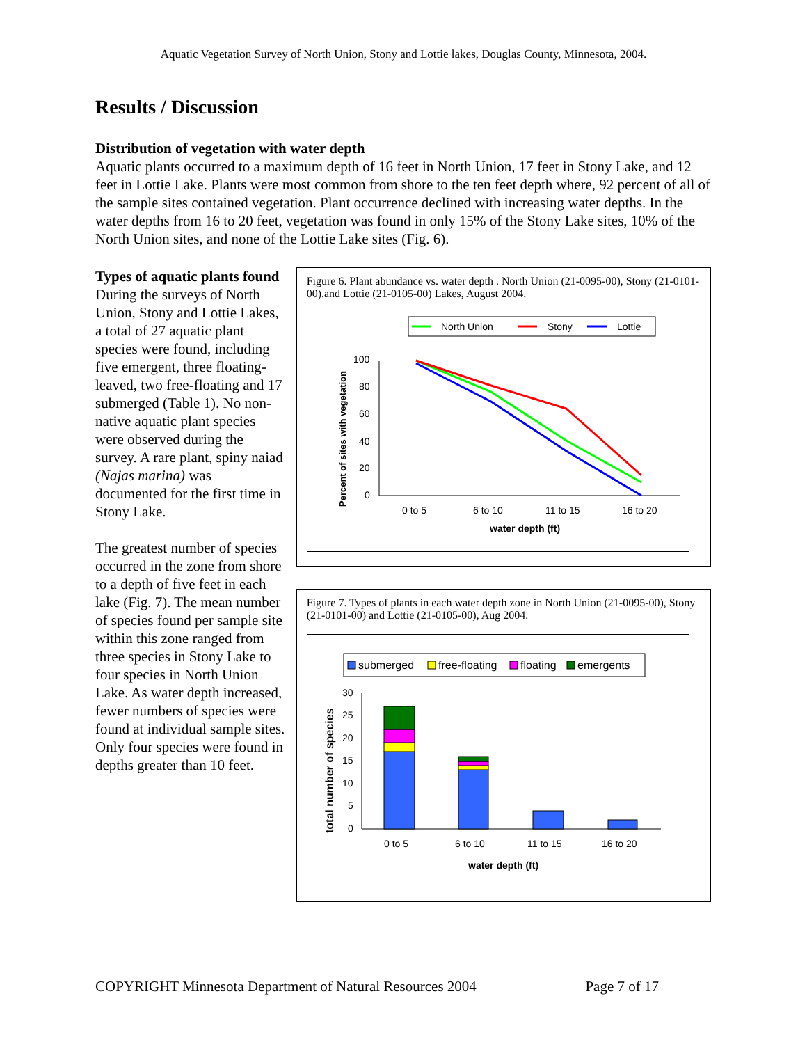Aquatic Vegetation Survey of North Union, Stony and Lottie lakes, Douglas County, Minnesota, 2004.
Results / Discussion
Distribution of vegetation with water depth
Aquatic plants occurred to a maximum depth of 16 feet in North Union, 17 feet in Stony Lake, and 12 feet in Lottie Lake. Plants were most common from shore to the ten feet depth where, 92 percent of all of the sample sites contained vegetation. Plant occurrence declined with increasing water depths. In the water depths from 16 to 20 feet, vegetation was found in only 15% of the Stony Lake sites, 10% of the North Union sites, and none of the Lottie Lake sites (Fig. 6).
Types of aquatic plants found
During the surveys of North Union, Stony and Lottie Lakes, a total of 27 aquatic plant species were found, including five emergent, three floating-leaved, two free-floating and 17 submerged (Table 1). No non-native aquatic plant species were observed during the survey. A rare plant, spiny naiad (Najas marina) was documented for the first time in Stony Lake.
The greatest number of species occurred in the zone from shore to a depth of five feet in each lake (Fig. 7). The mean number of species found per sample site within this zone ranged from three species in Stony Lake to four species in North Union Lake. As water depth increased, fewer numbers of species were found at individual sample sites. Only four species were found in depths greater than 10 feet.
Figure 6. Plant abundance vs. water depth . North Union (21-0095-00), Stony (21-0101-00).and Lottie (21-0105-00) Lakes, August 2004.
North Union
Stony
Lottie
100
80
60
40
20
0
0 to 5
6 to 10
11 to 15
16 to 20
water depth (ft)
Percent of sites with vegetation
Figure 7. Types of plants in each water depth zone in North Union (21-0095-00), Stony (21-0101-00) and Lottie (21-0105-00), Aug 2004.
submerged
free-floating
floating
emergents
30
25
20
15
10
5
0
0 to 5
6 to 10
11 to 15
16 to 20
water depth (ft)
total number of species
COPYRIGHT Minnesota Department of Natural Resources 2004 Page 7 of 17